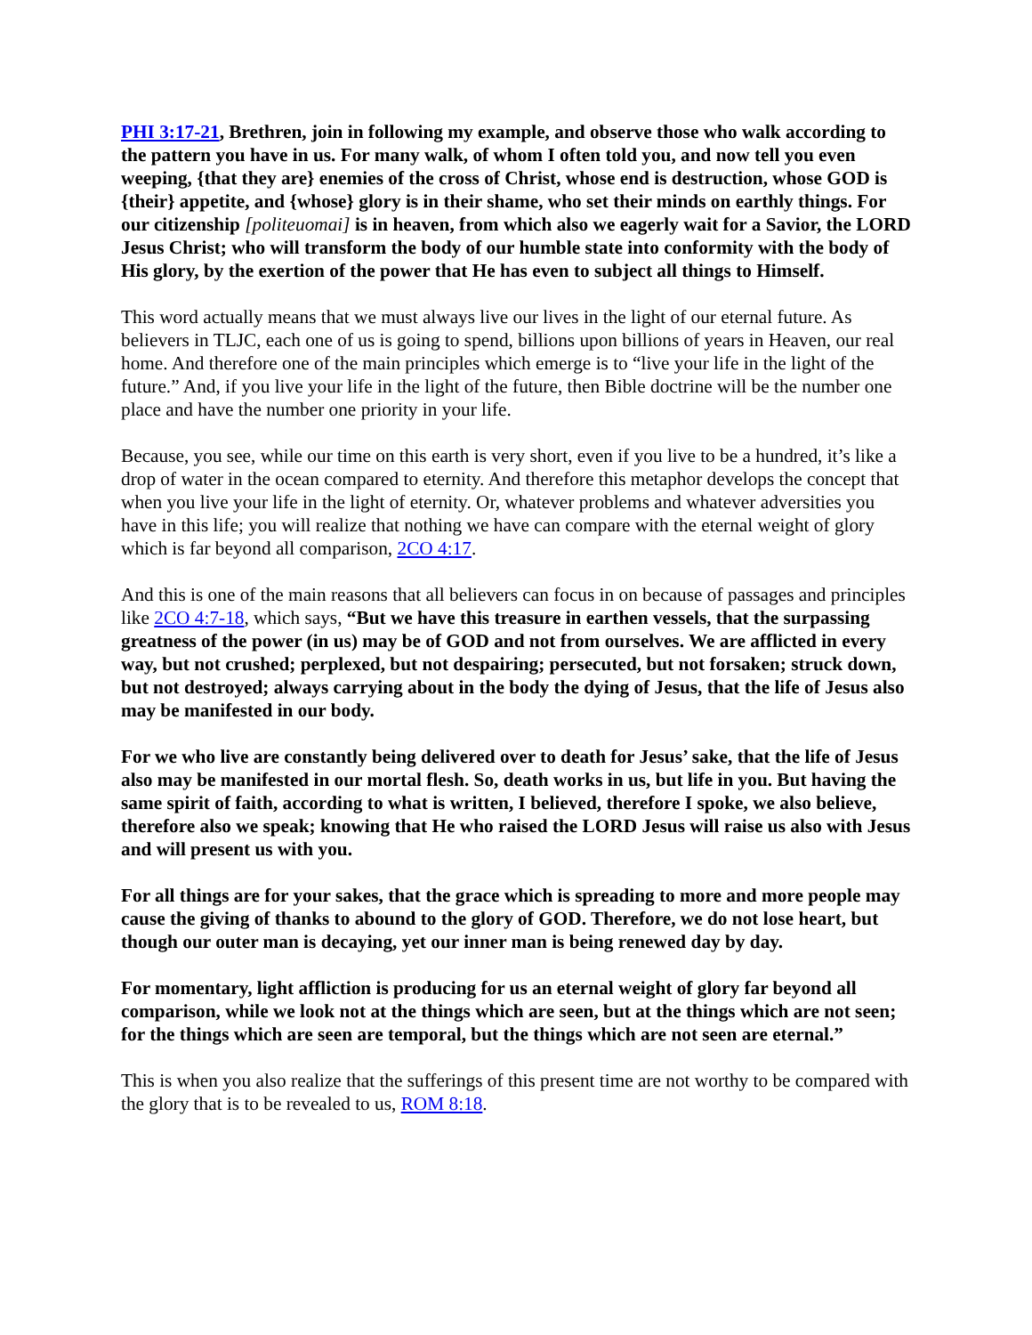PHI 3:17-21, Brethren, join in following my example, and observe those who walk according to the pattern you have in us. For many walk, of whom I often told you, and now tell you even weeping, {that they are} enemies of the cross of Christ, whose end is destruction, whose GOD is {their} appetite, and {whose} glory is in their shame, who set their minds on earthly things. For our citizenship [politeuomai] is in heaven, from which also we eagerly wait for a Savior, the LORD Jesus Christ; who will transform the body of our humble state into conformity with the body of His glory, by the exertion of the power that He has even to subject all things to Himself.
This word actually means that we must always live our lives in the light of our eternal future. As believers in TLJC, each one of us is going to spend, billions upon billions of years in Heaven, our real home. And therefore one of the main principles which emerge is to “live your life in the light of the future.” And, if you live your life in the light of the future, then Bible doctrine will be the number one place and have the number one priority in your life.
Because, you see, while our time on this earth is very short, even if you live to be a hundred, it’s like a drop of water in the ocean compared to eternity. And therefore this metaphor develops the concept that when you live your life in the light of eternity. Or, whatever problems and whatever adversities you have in this life; you will realize that nothing we have can compare with the eternal weight of glory which is far beyond all comparison, 2CO 4:17.
And this is one of the main reasons that all believers can focus in on because of passages and principles like 2CO 4:7-18, which says, “But we have this treasure in earthen vessels, that the surpassing greatness of the power (in us) may be of GOD and not from ourselves. We are afflicted in every way, but not crushed; perplexed, but not despairing; persecuted, but not forsaken; struck down, but not destroyed; always carrying about in the body the dying of Jesus, that the life of Jesus also may be manifested in our body.
For we who live are constantly being delivered over to death for Jesus’ sake, that the life of Jesus also may be manifested in our mortal flesh. So, death works in us, but life in you. But having the same spirit of faith, according to what is written, I believed, therefore I spoke, we also believe, therefore also we speak; knowing that He who raised the LORD Jesus will raise us also with Jesus and will present us with you.
For all things are for your sakes, that the grace which is spreading to more and more people may cause the giving of thanks to abound to the glory of GOD. Therefore, we do not lose heart, but though our outer man is decaying, yet our inner man is being renewed day by day.
For momentary, light affliction is producing for us an eternal weight of glory far beyond all comparison, while we look not at the things which are seen, but at the things which are not seen; for the things which are seen are temporal, but the things which are not seen are eternal.”
This is when you also realize that the sufferings of this present time are not worthy to be compared with the glory that is to be revealed to us, ROM 8:18.